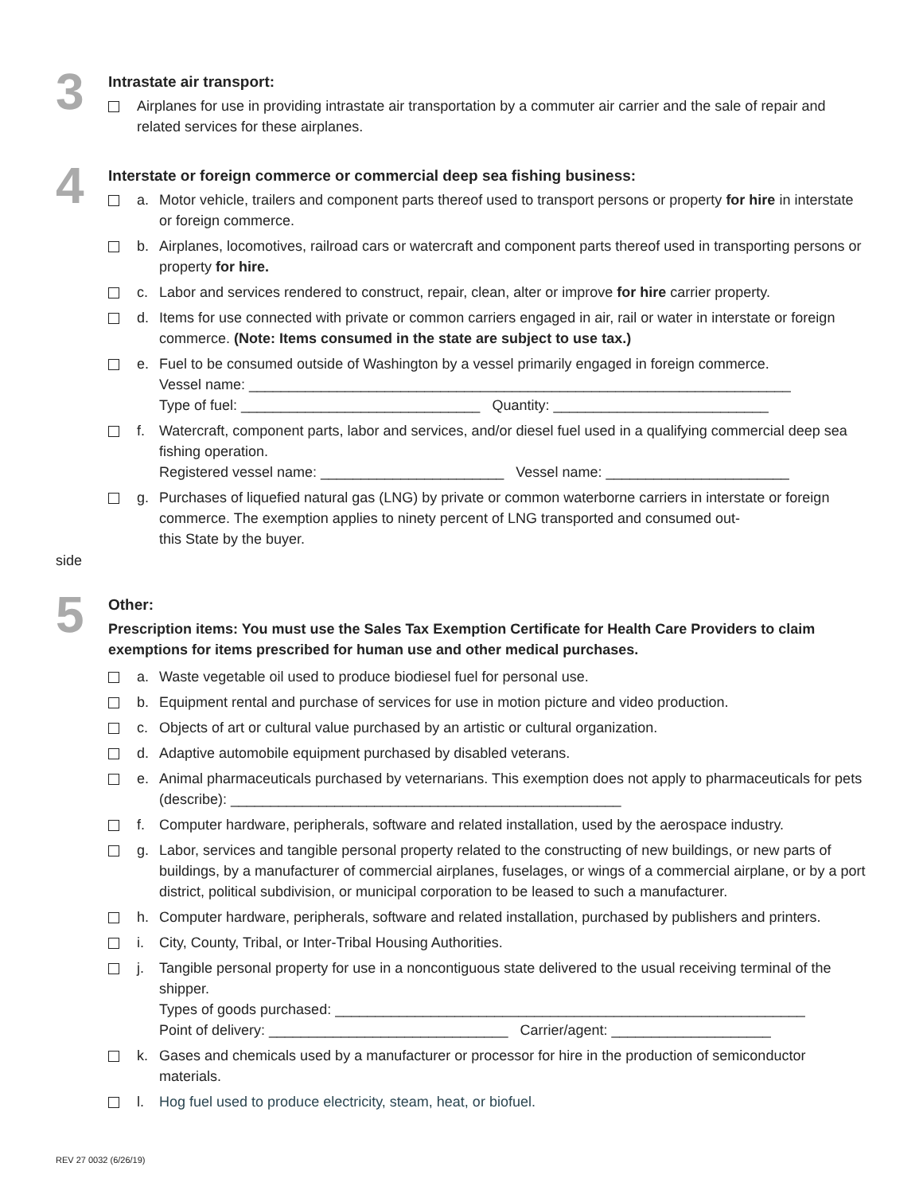3
Intrastate air transport:
Airplanes for use in providing intrastate air transportation by a commuter air carrier and the sale of repair and related services for these airplanes.
4
Interstate or foreign commerce or commercial deep sea fishing business:
a. Motor vehicle, trailers and component parts thereof used to transport persons or property for hire in interstate or foreign commerce.
b. Airplanes, locomotives, railroad cars or watercraft and component parts thereof used in transporting persons or property for hire.
c. Labor and services rendered to construct, repair, clean, alter or improve for hire carrier property.
d. Items for use connected with private or common carriers engaged in air, rail or water in interstate or foreign commerce. (Note: Items consumed in the state are subject to use tax.)
e. Fuel to be consumed outside of Washington by a vessel primarily engaged in foreign commerce.
Vessel name: ____________________________________________________________________
Type of fuel: ______________________________ Quantity: ___________________________
f. Watercraft, component parts, labor and services, and/or diesel fuel used in a qualifying commercial deep sea fishing operation.
Registered vessel name: _______________________ Vessel name: _______________________
g. Purchases of liquefied natural gas (LNG) by private or common waterborne carriers in interstate or foreign commerce. The exemption applies to ninety percent of LNG transported and consumed out-
this State by the buyer.
side
5
Other:
Prescription items: You must use the Sales Tax Exemption Certificate for Health Care Providers to claim exemptions for items prescribed for human use and other medical purchases.
a. Waste vegetable oil used to produce biodiesel fuel for personal use.
b. Equipment rental and purchase of services for use in motion picture and video production.
c. Objects of art or cultural value purchased by an artistic or cultural organization.
d. Adaptive automobile equipment purchased by disabled veterans.
e. Animal pharmaceuticals purchased by veternarians. This exemption does not apply to pharmaceuticals for pets (describe): _________________________________________________
f. Computer hardware, peripherals, software and related installation, used by the aerospace industry.
g. Labor, services and tangible personal property related to the constructing of new buildings, or new parts of buildings, by a manufacturer of commercial airplanes, fuselages, or wings of a commercial airplane, or by a port district, political subdivision, or municipal corporation to be leased to such a manufacturer.
h. Computer hardware, peripherals, software and related installation, purchased by publishers and printers.
i. City, County, Tribal, or Inter-Tribal Housing Authorities.
j. Tangible personal property for use in a noncontiguous state delivered to the usual receiving terminal of the shipper.
Types of goods purchased: ___________________________________________________________
Point of delivery: ______________________________ Carrier/agent: ____________________
k. Gases and chemicals used by a manufacturer or processor for hire in the production of semiconductor materials.
l. Hog fuel used to produce electricity, steam, heat, or biofuel.
REV 27 0032 (6/26/19)